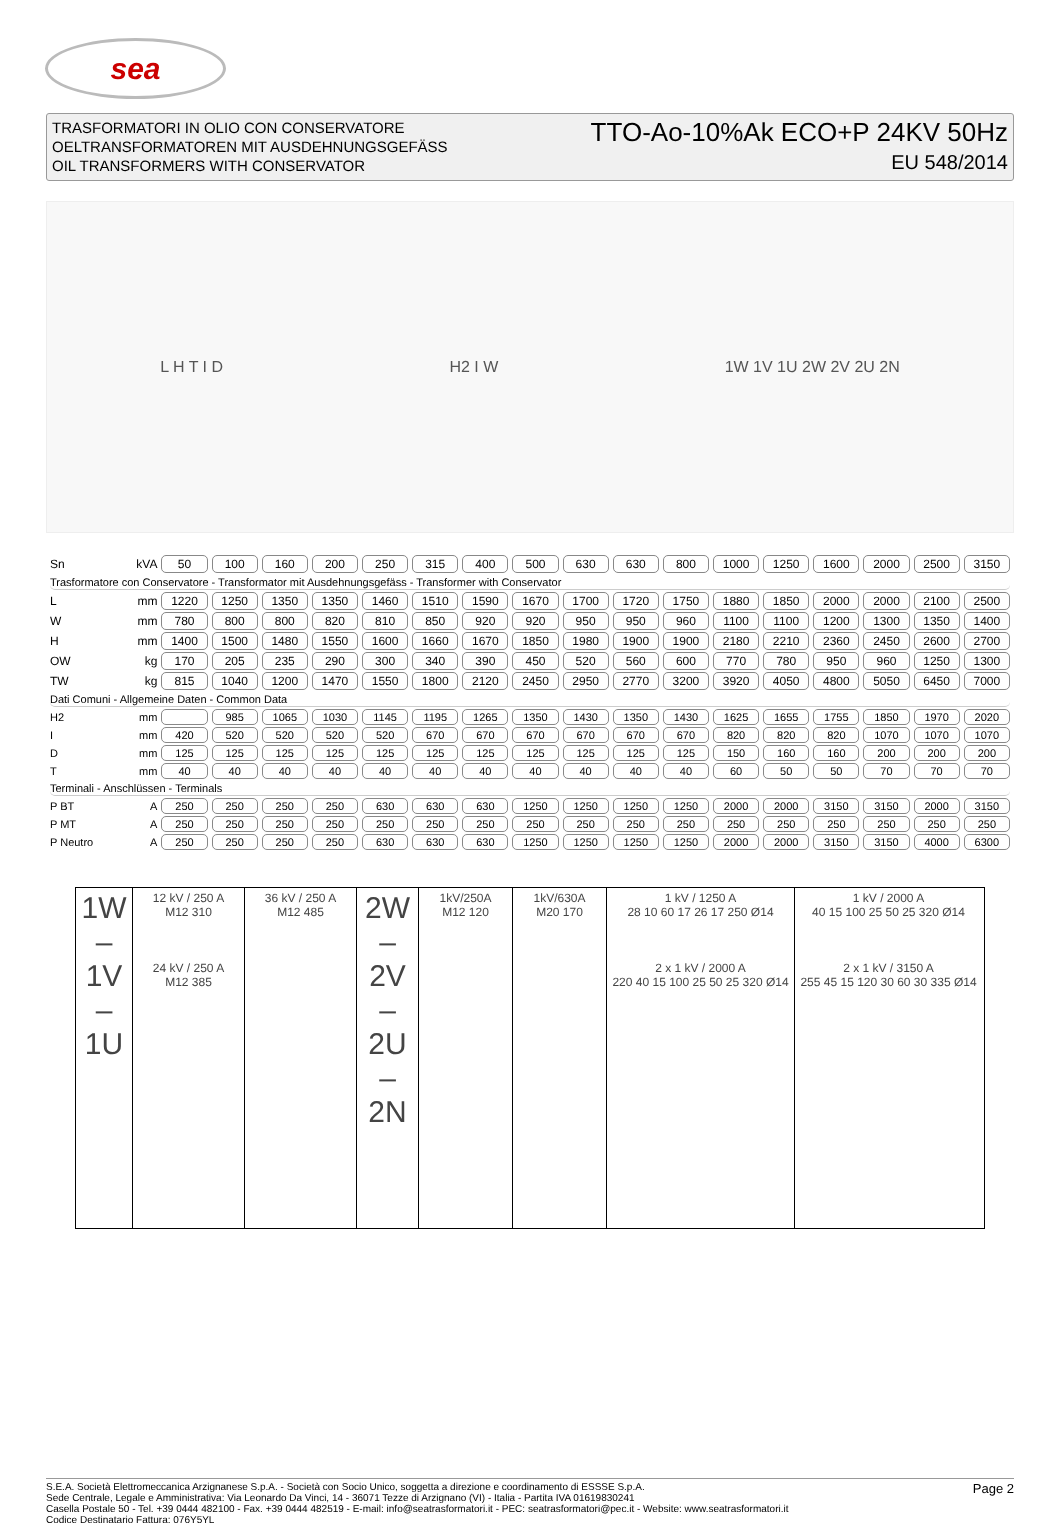sea
TRASFORMATORI IN OLIO CON CONSERVATORE
OELTRANSFORMATOREN MIT AUSDEHNUNGSGEFÄSS
OIL TRANSFORMERS WITH CONSERVATOR
TTO-Ao-10%Ak ECO+P 24KV 50Hz
EU 548/2014
L H T I D H2 I W 1W 1V 1U 2W 2V 2U 2N
| Sn | kVA | 50 | 100 | 160 | 200 | 250 | 315 | 400 | 500 | 630 | 630 | 800 | 1000 | 1250 | 1600 | 2000 | 2500 | 3150 |
| Trasformatore con Conservatore - Transformator mit Ausdehnungsgefäss - Transformer with Conservator | | | | | | | | | | | | | | | | | | |
| L | mm | 1220 | 1250 | 1350 | 1350 | 1460 | 1510 | 1590 | 1670 | 1700 | 1720 | 1750 | 1880 | 1850 | 2000 | 2000 | 2100 | 2500 |
| W | mm | 780 | 800 | 800 | 820 | 810 | 850 | 920 | 920 | 950 | 950 | 960 | 1100 | 1100 | 1200 | 1300 | 1350 | 1400 |
| H | mm | 1400 | 1500 | 1480 | 1550 | 1600 | 1660 | 1670 | 1850 | 1980 | 1900 | 1900 | 2180 | 2210 | 2360 | 2450 | 2600 | 2700 |
| OW | kg | 170 | 205 | 235 | 290 | 300 | 340 | 390 | 450 | 520 | 560 | 600 | 770 | 780 | 950 | 960 | 1250 | 1300 |
| TW | kg | 815 | 1040 | 1200 | 1470 | 1550 | 1800 | 2120 | 2450 | 2950 | 2770 | 3200 | 3920 | 4050 | 4800 | 5050 | 6450 | 7000 |
| Dati Comuni - Allgemeine Daten - Common Data | | | | | | | | | | | | | | | | | | |
| H2 | mm | | 985 | 1065 | 1030 | 1145 | 1195 | 1265 | 1350 | 1430 | 1350 | 1430 | 1625 | 1655 | 1755 | 1850 | 1970 | 2020 |
| I | mm | 420 | 520 | 520 | 520 | 520 | 670 | 670 | 670 | 670 | 670 | 670 | 820 | 820 | 820 | 1070 | 1070 | 1070 |
| D | mm | 125 | 125 | 125 | 125 | 125 | 125 | 125 | 125 | 125 | 125 | 125 | 150 | 160 | 160 | 200 | 200 | 200 |
| T | mm | 40 | 40 | 40 | 40 | 40 | 40 | 40 | 40 | 40 | 40 | 40 | 60 | 50 | 50 | 70 | 70 | 70 |
| Terminali - Anschlüssen - Terminals | | | | | | | | | | | | | | | | | | |
| P BT | A | 250 | 250 | 250 | 250 | 630 | 630 | 630 | 1250 | 1250 | 1250 | 1250 | 2000 | 2000 | 3150 | 3150 | 2000 | 3150 |
| P MT | A | 250 | 250 | 250 | 250 | 250 | 250 | 250 | 250 | 250 | 250 | 250 | 250 | 250 | 250 | 250 | 250 | 250 |
| P Neutro | A | 250 | 250 | 250 | 250 | 630 | 630 | 630 | 1250 | 1250 | 1250 | 1250 | 2000 | 2000 | 3150 | 3150 | 4000 | 6300 |
1W – 1V – 1U
12 kV / 250 A
M12 310
24 kV / 250 A
M12 385
36 kV / 250 A
M12 485
2W – 2V – 2U – 2N
1kV/250A
M12 120
1kV/630A
M20 170
1 kV / 1250 A
28 10 60 17 26 17 250 Ø14
2 x 1 kV / 2000 A
220 40 15 100 25 50 25 320 Ø14
1 kV / 2000 A
40 15 100 25 50 25 320 Ø14
2 x 1 kV / 3150 A
255 45 15 120 30 60 30 335 Ø14
S.E.A. Società Elettromeccanica Arzignanese S.p.A. - Società con Socio Unico, soggetta a direzione e coordinamento di ESSSE S.p.A.
Sede Centrale, Legale e Amministrativa: Via Leonardo Da Vinci, 14 - 36071 Tezze di Arzignano (VI) - Italia - Partita IVA 01619830241
Casella Postale 50 - Tel. +39 0444 482100 - Fax. +39 0444 482519 - E-mail: info@seatrasformatori.it - PEC: seatrasformatori@pec.it - Website: www.seatrasformatori.it
Codice Destinatario Fattura: 076Y5YL
Page 2